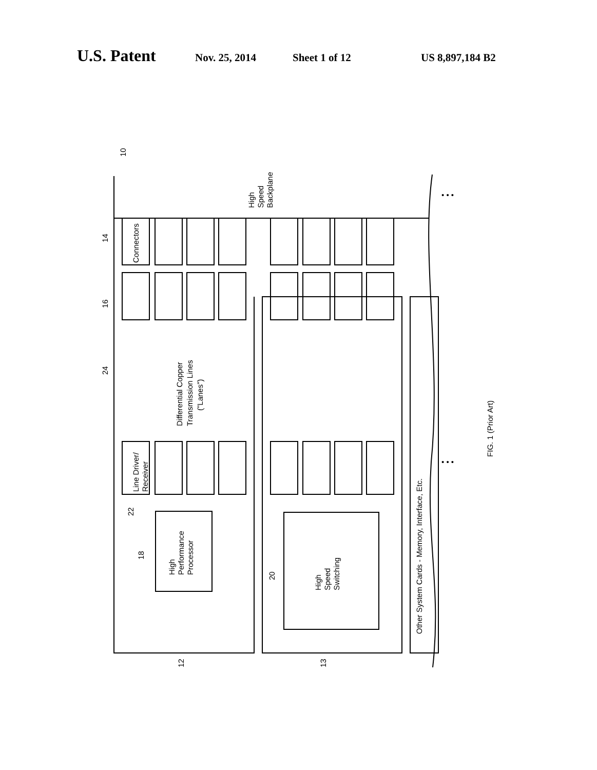U.S. Patent Nov. 25, 2014 Sheet 1 of 12 US 8,897,184 B2
FIG. 1 (Prior Art)
Differential Copper
Transmission Lines
("Lanes")
High
Performance
Processor
High
Speed
Switching
High
Speed
Backplane
Other System Cards - Memory, Interface, Etc.
Connectors
Line Driver/
Receiver
• • •
• • •
10
12
13
14
16
18
20
22
24